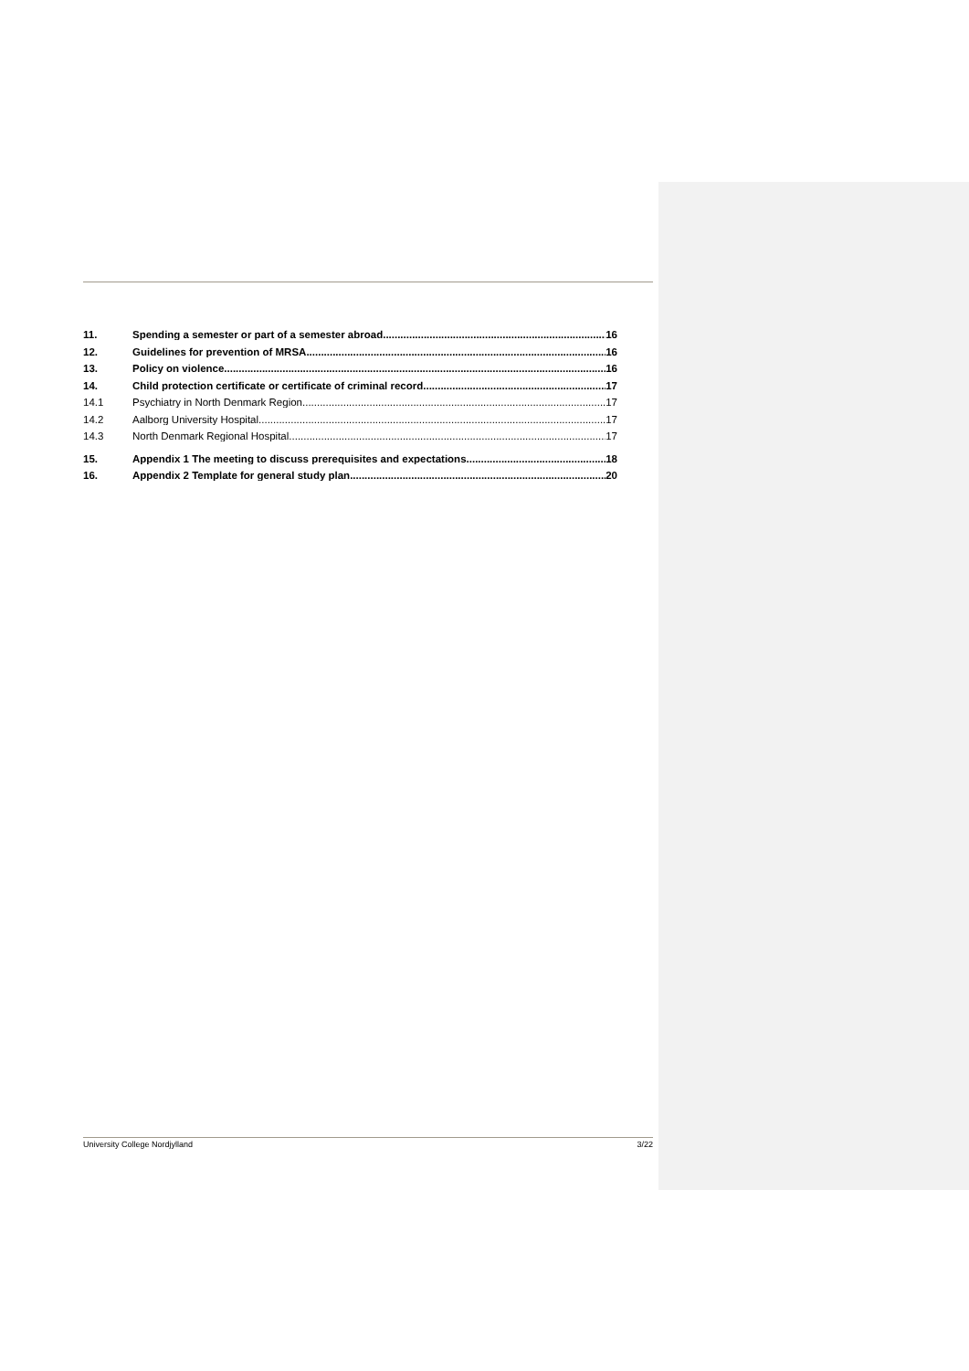11. Spending a semester or part of a semester abroad 16
12. Guidelines for prevention of MRSA 16
13. Policy on violence 16
14. Child protection certificate or certificate of criminal record 17
14.1 Psychiatry in North Denmark Region 17
14.2 Aalborg University Hospital 17
14.3 North Denmark Regional Hospital 17
15. Appendix 1 The meeting to discuss prerequisites and expectations 18
16. Appendix 2 Template for general study plan 20
University College Nordjylland 3/22